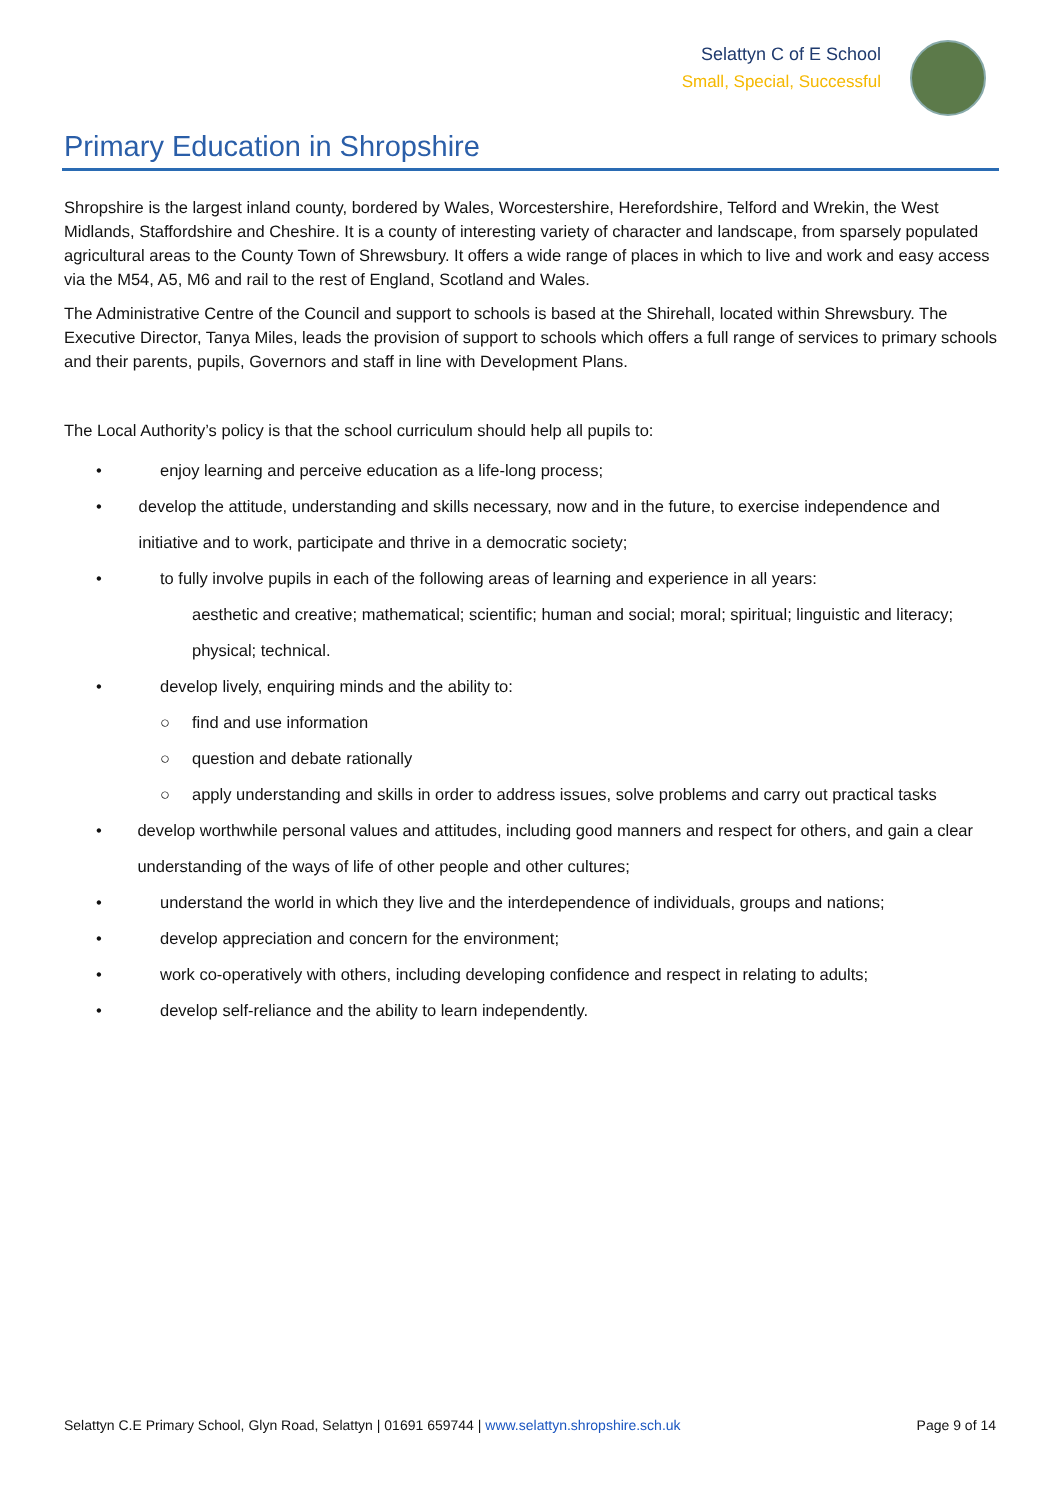Selattyn C of E School
Small, Special, Successful
Primary Education in Shropshire
Shropshire is the largest inland county, bordered by Wales, Worcestershire, Herefordshire, Telford and Wrekin, the West Midlands, Staffordshire and Cheshire. It is a county of interesting variety of character and landscape, from sparsely populated agricultural areas to the County Town of Shrewsbury. It offers a wide range of places in which to live and work and easy access via the M54, A5, M6 and rail to the rest of England, Scotland and Wales.
The Administrative Centre of the Council and support to schools is based at the Shirehall, located within Shrewsbury. The Executive Director, Tanya Miles, leads the provision of support to schools which offers a full range of services to primary schools and their parents, pupils, Governors and staff in line with Development Plans.
The Local Authority’s policy is that the school curriculum should help all pupils to:
• enjoy learning and perceive education as a life-long process;
• develop the attitude, understanding and skills necessary, now and in the future, to exercise independence and initiative and to work, participate and thrive in a democratic society;
• to fully involve pupils in each of the following areas of learning and experience in all years:
aesthetic and creative; mathematical; scientific; human and social; moral; spiritual; linguistic and literacy; physical; technical.
• develop lively, enquiring minds and the ability to:
○ find and use information
○ question and debate rationally
○ apply understanding and skills in order to address issues, solve problems and carry out practical tasks
• develop worthwhile personal values and attitudes, including good manners and respect for others, and gain a clear understanding of the ways of life of other people and other cultures;
• understand the world in which they live and the interdependence of individuals, groups and nations;
• develop appreciation and concern for the environment;
• work co-operatively with others, including developing confidence and respect in relating to adults;
• develop self-reliance and the ability to learn independently.
Selattyn C.E Primary School, Glyn Road, Selattyn | 01691 659744 | www.selattyn.shropshire.sch.uk Page 9 of 14